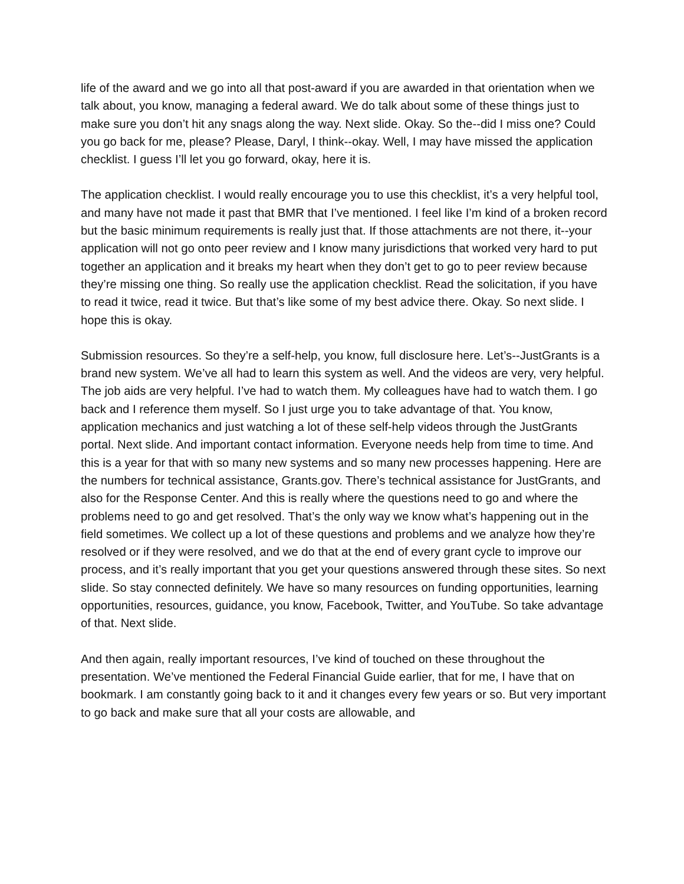life of the award and we go into all that post-award if you are awarded in that orientation when we talk about, you know, managing a federal award. We do talk about some of these things just to make sure you don’t hit any snags along the way. Next slide. Okay. So the--did I miss one? Could you go back for me, please? Please, Daryl, I think--okay. Well, I may have missed the application checklist. I guess I’ll let you go forward, okay, here it is.
The application checklist. I would really encourage you to use this checklist, it’s a very helpful tool, and many have not made it past that BMR that I’ve mentioned. I feel like I’m kind of a broken record but the basic minimum requirements is really just that. If those attachments are not there, it--your application will not go onto peer review and I know many jurisdictions that worked very hard to put together an application and it breaks my heart when they don’t get to go to peer review because they’re missing one thing. So really use the application checklist. Read the solicitation, if you have to read it twice, read it twice. But that’s like some of my best advice there. Okay. So next slide. I hope this is okay.
Submission resources. So they’re a self-help, you know, full disclosure here. Let’s--JustGrants is a brand new system. We’ve all had to learn this system as well. And the videos are very, very helpful. The job aids are very helpful. I’ve had to watch them. My colleagues have had to watch them. I go back and I reference them myself. So I just urge you to take advantage of that. You know, application mechanics and just watching a lot of these self-help videos through the JustGrants portal. Next slide. And important contact information. Everyone needs help from time to time. And this is a year for that with so many new systems and so many new processes happening. Here are the numbers for technical assistance, Grants.gov. There’s technical assistance for JustGrants, and also for the Response Center. And this is really where the questions need to go and where the problems need to go and get resolved. That’s the only way we know what’s happening out in the field sometimes. We collect up a lot of these questions and problems and we analyze how they’re resolved or if they were resolved, and we do that at the end of every grant cycle to improve our process, and it’s really important that you get your questions answered through these sites. So next slide. So stay connected definitely. We have so many resources on funding opportunities, learning opportunities, resources, guidance, you know, Facebook, Twitter, and YouTube. So take advantage of that. Next slide.
And then again, really important resources, I’ve kind of touched on these throughout the presentation. We’ve mentioned the Federal Financial Guide earlier, that for me, I have that on bookmark. I am constantly going back to it and it changes every few years or so. But very important to go back and make sure that all your costs are allowable, and